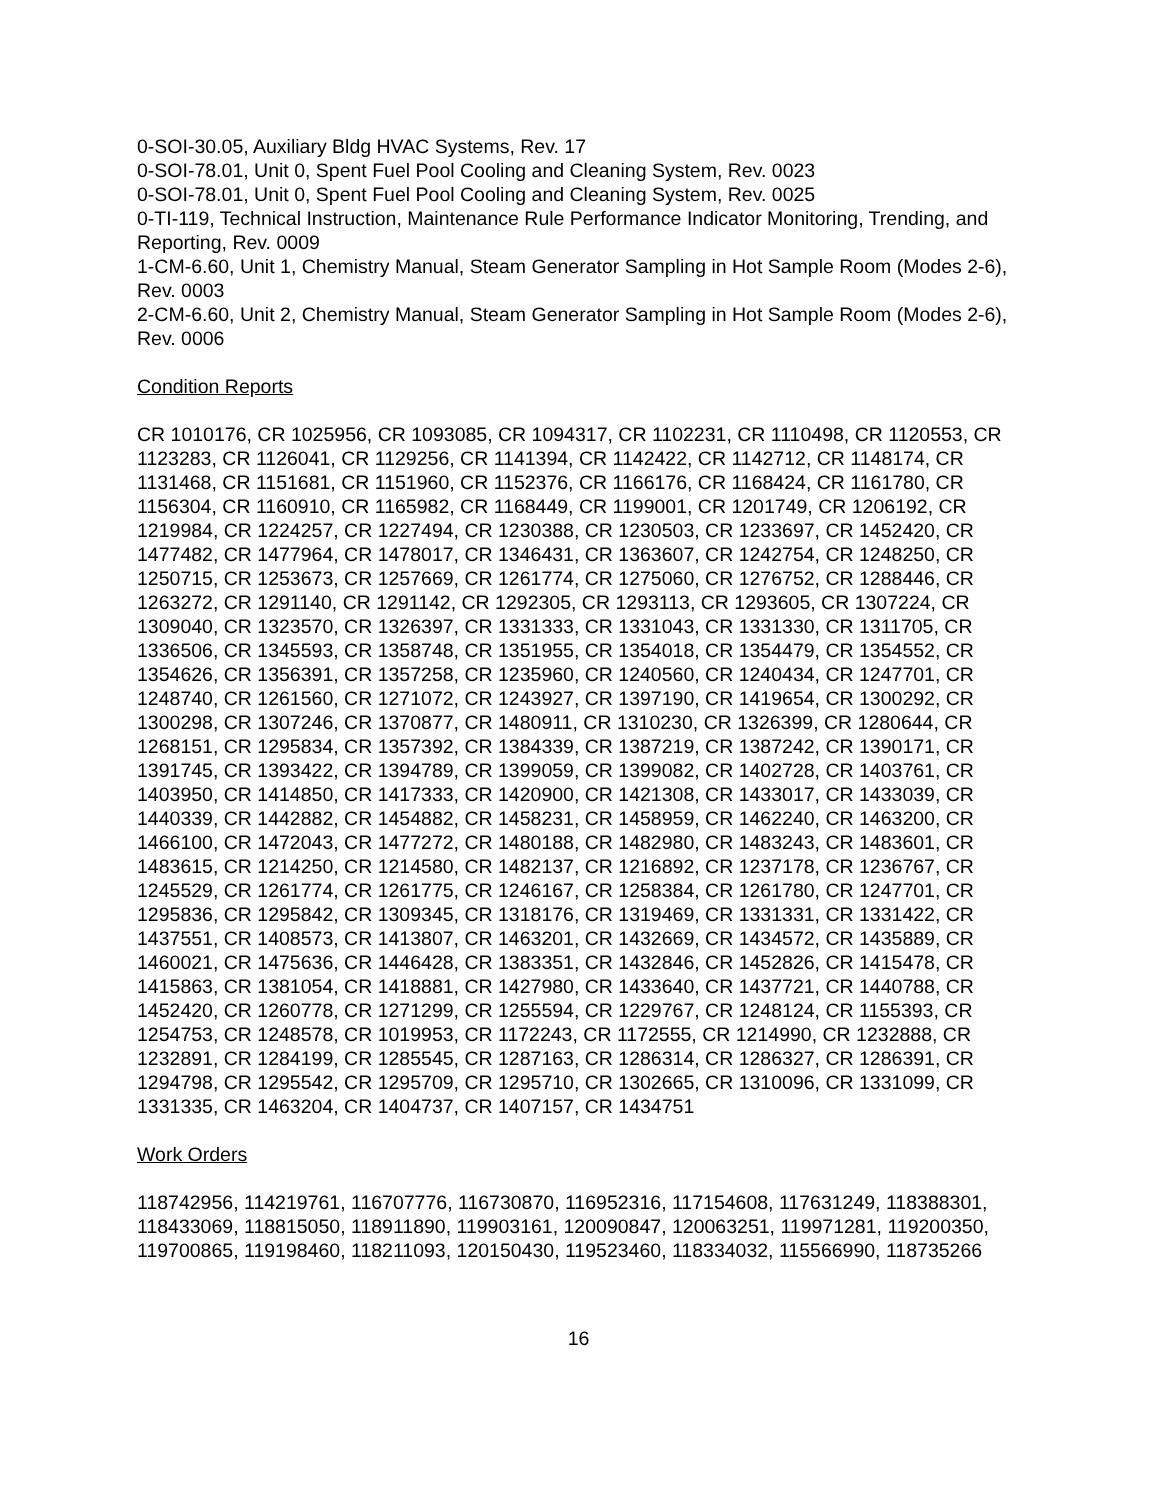0-SOI-30.05, Auxiliary Bldg HVAC Systems, Rev. 17
0-SOI-78.01, Unit 0, Spent Fuel Pool Cooling and Cleaning System, Rev. 0023
0-SOI-78.01, Unit 0, Spent Fuel Pool Cooling and Cleaning System, Rev. 0025
0-TI-119, Technical Instruction, Maintenance Rule Performance Indicator Monitoring, Trending, and Reporting, Rev. 0009
1-CM-6.60, Unit 1, Chemistry Manual, Steam Generator Sampling in Hot Sample Room (Modes 2-6), Rev. 0003
2-CM-6.60, Unit 2, Chemistry Manual, Steam Generator Sampling in Hot Sample Room (Modes 2-6), Rev. 0006
Condition Reports
CR 1010176, CR 1025956, CR 1093085, CR 1094317, CR 1102231, CR 1110498, CR 1120553, CR 1123283, CR 1126041, CR 1129256, CR 1141394, CR 1142422, CR 1142712, CR 1148174, CR 1131468, CR 1151681, CR 1151960, CR 1152376, CR 1166176, CR 1168424, CR 1161780, CR 1156304, CR 1160910, CR 1165982, CR 1168449, CR 1199001, CR 1201749, CR 1206192, CR 1219984, CR 1224257, CR 1227494, CR 1230388, CR 1230503, CR 1233697, CR 1452420, CR 1477482, CR 1477964, CR 1478017, CR 1346431, CR 1363607, CR 1242754, CR 1248250, CR 1250715, CR 1253673, CR 1257669, CR 1261774, CR 1275060, CR 1276752, CR 1288446, CR 1263272, CR 1291140, CR 1291142, CR 1292305, CR 1293113, CR 1293605, CR 1307224, CR 1309040, CR 1323570, CR 1326397, CR 1331333, CR 1331043, CR 1331330, CR 1311705, CR 1336506, CR 1345593, CR 1358748, CR 1351955, CR 1354018, CR 1354479, CR 1354552, CR 1354626, CR 1356391, CR 1357258, CR 1235960, CR 1240560, CR 1240434, CR 1247701, CR 1248740, CR 1261560, CR 1271072, CR 1243927, CR 1397190, CR 1419654, CR 1300292, CR 1300298, CR 1307246, CR 1370877, CR 1480911, CR 1310230, CR 1326399, CR 1280644, CR 1268151, CR 1295834, CR 1357392, CR 1384339, CR 1387219, CR 1387242, CR 1390171, CR 1391745, CR 1393422, CR 1394789, CR 1399059, CR 1399082, CR 1402728, CR 1403761, CR 1403950, CR 1414850, CR 1417333, CR 1420900, CR 1421308, CR 1433017, CR 1433039, CR 1440339, CR 1442882, CR 1454882, CR 1458231, CR 1458959, CR 1462240, CR 1463200, CR 1466100, CR 1472043, CR 1477272, CR 1480188, CR 1482980, CR 1483243, CR 1483601, CR 1483615, CR 1214250, CR 1214580, CR 1482137, CR 1216892, CR 1237178, CR 1236767, CR 1245529, CR 1261774, CR 1261775, CR 1246167, CR 1258384, CR 1261780, CR 1247701, CR 1295836, CR 1295842, CR 1309345, CR 1318176, CR 1319469, CR 1331331, CR 1331422, CR 1437551, CR 1408573, CR 1413807, CR 1463201, CR 1432669, CR 1434572, CR 1435889, CR 1460021, CR 1475636, CR 1446428, CR 1383351, CR 1432846, CR 1452826, CR 1415478, CR 1415863, CR 1381054, CR 1418881, CR 1427980, CR 1433640, CR 1437721, CR 1440788, CR 1452420, CR 1260778, CR 1271299, CR 1255594, CR 1229767, CR 1248124, CR 1155393, CR 1254753, CR 1248578, CR 1019953, CR 1172243, CR 1172555, CR 1214990, CR 1232888, CR 1232891, CR 1284199, CR 1285545, CR 1287163, CR 1286314, CR 1286327, CR 1286391, CR 1294798, CR 1295542, CR 1295709, CR 1295710, CR 1302665, CR 1310096, CR 1331099, CR 1331335, CR 1463204, CR 1404737, CR 1407157, CR 1434751
Work Orders
118742956, 114219761, 116707776, 116730870, 116952316, 117154608, 117631249, 118388301, 118433069, 118815050, 118911890, 119903161, 120090847, 120063251, 119971281, 119200350, 119700865, 119198460, 118211093, 120150430, 119523460, 118334032, 115566990, 118735266
16